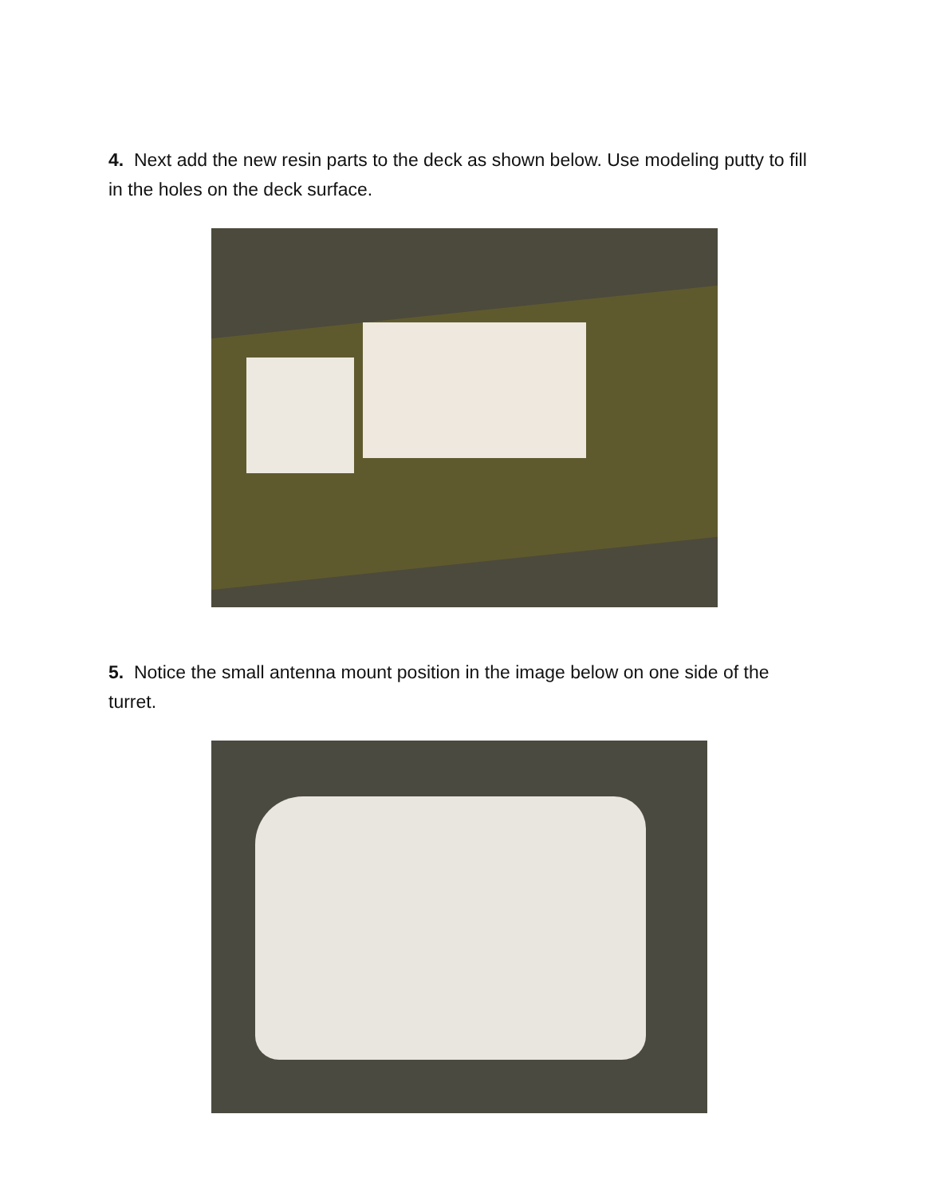4. Next add the new resin parts to the deck as shown below. Use modeling putty to fill in the holes on the deck surface.
5. Notice the small antenna mount position in the image below on one side of the turret.